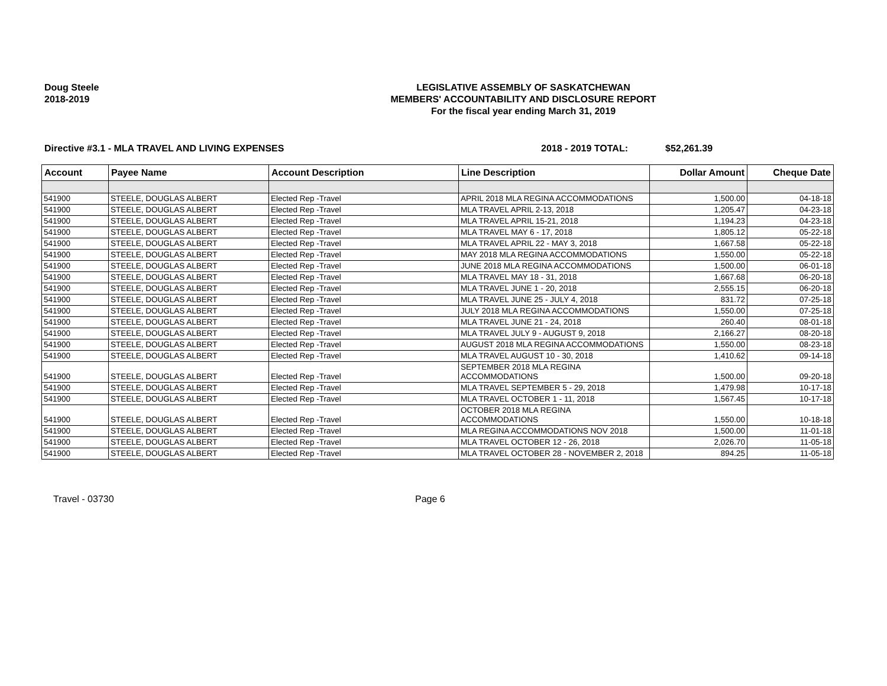Doug Steele
2018-2019
LEGISLATIVE ASSEMBLY OF SASKATCHEWAN
MEMBERS' ACCOUNTABILITY AND DISCLOSURE REPORT
For the fiscal year ending March 31, 2019
Directive #3.1 - MLA TRAVEL AND LIVING EXPENSES 2018 - 2019 TOTAL: $52,261.39
| Account | Payee Name | Account Description | Line Description | Dollar Amount | Cheque Date |
| --- | --- | --- | --- | --- | --- |
| 541900 | STEELE, DOUGLAS ALBERT | Elected Rep -Travel | APRIL 2018 MLA REGINA ACCOMMODATIONS | 1,500.00 | 04-18-18 |
| 541900 | STEELE, DOUGLAS ALBERT | Elected Rep -Travel | MLA TRAVEL APRIL 2-13, 2018 | 1,205.47 | 04-23-18 |
| 541900 | STEELE, DOUGLAS ALBERT | Elected Rep -Travel | MLA TRAVEL APRIL 15-21, 2018 | 1,194.23 | 04-23-18 |
| 541900 | STEELE, DOUGLAS ALBERT | Elected Rep -Travel | MLA TRAVEL MAY 6 - 17, 2018 | 1,805.12 | 05-22-18 |
| 541900 | STEELE, DOUGLAS ALBERT | Elected Rep -Travel | MLA TRAVEL APRIL 22 - MAY 3, 2018 | 1,667.58 | 05-22-18 |
| 541900 | STEELE, DOUGLAS ALBERT | Elected Rep -Travel | MAY 2018 MLA REGINA ACCOMMODATIONS | 1,550.00 | 05-22-18 |
| 541900 | STEELE, DOUGLAS ALBERT | Elected Rep -Travel | JUNE 2018 MLA REGINA ACCOMMODATIONS | 1,500.00 | 06-01-18 |
| 541900 | STEELE, DOUGLAS ALBERT | Elected Rep -Travel | MLA TRAVEL MAY 18 - 31, 2018 | 1,667.68 | 06-20-18 |
| 541900 | STEELE, DOUGLAS ALBERT | Elected Rep -Travel | MLA TRAVEL JUNE 1 - 20, 2018 | 2,555.15 | 06-20-18 |
| 541900 | STEELE, DOUGLAS ALBERT | Elected Rep -Travel | MLA TRAVEL JUNE 25 - JULY 4, 2018 | 831.72 | 07-25-18 |
| 541900 | STEELE, DOUGLAS ALBERT | Elected Rep -Travel | JULY 2018 MLA REGINA ACCOMMODATIONS | 1,550.00 | 07-25-18 |
| 541900 | STEELE, DOUGLAS ALBERT | Elected Rep -Travel | MLA TRAVEL JUNE 21 - 24, 2018 | 260.40 | 08-01-18 |
| 541900 | STEELE, DOUGLAS ALBERT | Elected Rep -Travel | MLA TRAVEL JULY 9 - AUGUST 9, 2018 | 2,166.27 | 08-20-18 |
| 541900 | STEELE, DOUGLAS ALBERT | Elected Rep -Travel | AUGUST 2018 MLA REGINA ACCOMMODATIONS | 1,550.00 | 08-23-18 |
| 541900 | STEELE, DOUGLAS ALBERT | Elected Rep -Travel | MLA TRAVEL AUGUST 10 - 30, 2018 | 1,410.62 | 09-14-18 |
| 541900 | STEELE, DOUGLAS ALBERT | Elected Rep -Travel | SEPTEMBER 2018 MLA REGINA ACCOMMODATIONS | 1,500.00 | 09-20-18 |
| 541900 | STEELE, DOUGLAS ALBERT | Elected Rep -Travel | MLA TRAVEL SEPTEMBER 5 - 29, 2018 | 1,479.98 | 10-17-18 |
| 541900 | STEELE, DOUGLAS ALBERT | Elected Rep -Travel | MLA TRAVEL OCTOBER 1 - 11, 2018 | 1,567.45 | 10-17-18 |
| 541900 | STEELE, DOUGLAS ALBERT | Elected Rep -Travel | OCTOBER 2018 MLA REGINA ACCOMMODATIONS | 1,550.00 | 10-18-18 |
| 541900 | STEELE, DOUGLAS ALBERT | Elected Rep -Travel | MLA REGINA ACCOMMODATIONS NOV 2018 | 1,500.00 | 11-01-18 |
| 541900 | STEELE, DOUGLAS ALBERT | Elected Rep -Travel | MLA TRAVEL OCTOBER 12 - 26, 2018 | 2,026.70 | 11-05-18 |
| 541900 | STEELE, DOUGLAS ALBERT | Elected Rep -Travel | MLA TRAVEL OCTOBER 28 - NOVEMBER 2, 2018 | 894.25 | 11-05-18 |
Travel - 03730 Page 6